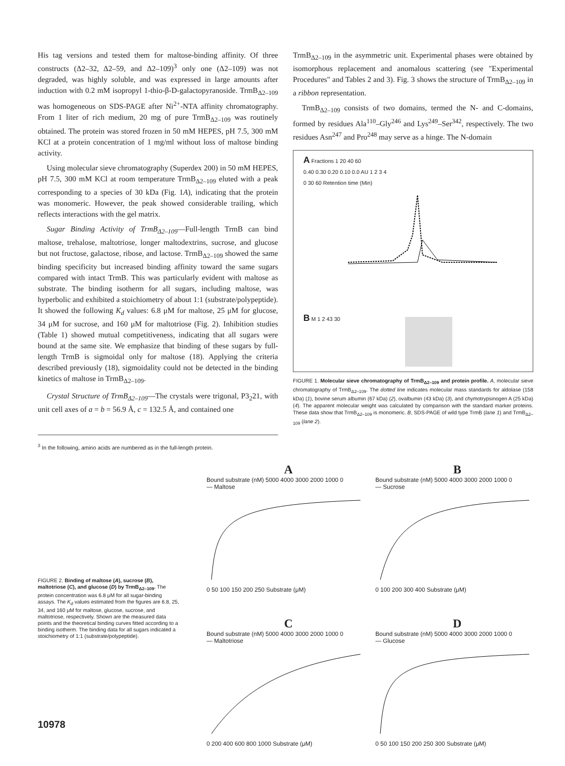His tag versions and tested them for maltose-binding affinity. Of three constructs (Δ2–32, Δ2–59, and Δ2–109)<sup>3</sup> only one (Δ2–109) was not degraded, was highly soluble, and was expressed in large amounts after induction with 0.2 mM isopropyl 1-thio-β-D-galactopyranoside. TrmB<sub>Δ2–109</sub> was homogeneous on SDS-PAGE after Ni<sup>2+</sup>-NTA affinity chromatography. From 1 liter of rich medium, 20 mg of pure TrmB<sub>Δ2–109</sub> was routinely obtained. The protein was stored frozen in 50 mM HEPES, pH 7.5, 300 mM KCl at a protein concentration of 1 mg/ml without loss of maltose binding activity.
Using molecular sieve chromatography (Superdex 200) in 50 mM HEPES, pH 7.5, 300 mM KCl at room temperature TrmB<sub>Δ2–109</sub> eluted with a peak corresponding to a species of 30 kDa (Fig. 1A), indicating that the protein was monomeric. However, the peak showed considerable trailing, which reflects interactions with the gel matrix.
Sugar Binding Activity of TrmB<sub>Δ2–109</sub>—Full-length TrmB can bind maltose, trehalose, maltotriose, longer maltodextrins, sucrose, and glucose but not fructose, galactose, ribose, and lactose. TrmB<sub>Δ2–109</sub> showed the same binding specificity but increased binding affinity toward the same sugars compared with intact TrmB. This was particularly evident with maltose as substrate. The binding isotherm for all sugars, including maltose, was hyperbolic and exhibited a stoichiometry of about 1:1 (substrate/polypeptide). It showed the following K<sub>d</sub> values: 6.8 μM for maltose, 25 μM for glucose, 34 μM for sucrose, and 160 μM for maltotriose (Fig. 2). Inhibition studies (Table 1) showed mutual competitiveness, indicating that all sugars were bound at the same site. We emphasize that binding of these sugars by full-length TrmB is sigmoidal only for maltose (18). Applying the criteria described previously (18), sigmoidality could not be detected in the binding kinetics of maltose in TrmB<sub>Δ2–109</sub>.
Crystal Structure of TrmB<sub>Δ2–109</sub>—The crystals were trigonal, P3<sub>2</sub>21, with unit cell axes of a = b = 56.9 Å, c = 132.5 Å, and contained one
<sup>3</sup> In the following, amino acids are numbered as in the full-length protein.
TrmB<sub>Δ2–109</sub> in the asymmetric unit. Experimental phases were obtained by isomorphous replacement and anomalous scattering (see "Experimental Procedures" and Tables 2 and 3). Fig. 3 shows the structure of TrmB<sub>Δ2–109</sub> in a ribbon representation.
TrmB<sub>Δ2–109</sub> consists of two domains, termed the N- and C-domains, formed by residues Ala<sup>110</sup>–Gly<sup>246</sup> and Lys<sup>249</sup>–Ser<sup>342</sup>, respectively. The two residues Asn<sup>247</sup> and Pro<sup>248</sup> may serve as a hinge. The N-domain
A Fractions 1 20 40 60
0.40 0.30 0.20 0.10 0.0 AU 1 2 3 4
0 30 60 Retention time (Min)
B M 1 2 43 30
FIGURE 1. Molecular sieve chromatography of TrmB<sub>Δ2–109</sub> and protein profile. A, molecular sieve chromatography of TrmB<sub>Δ2–109</sub>. The dotted line indicates molecular mass standards for aldolase (158 kDa) (1), bovine serum albumin (67 kDa) (2), ovalbumin (43 kDa) (3), and chymotrypsinogen A (25 kDa) (4). The apparent molecular weight was calculated by comparison with the standard marker proteins. These data show that TrmB<sub>Δ2–109</sub> is monomeric. B, SDS-PAGE of wild type TrmB (lane 1) and TrmB<sub>Δ2–109</sub> (lane 2).
FIGURE 2. Binding of maltose (A), sucrose (B), maltotriose (C), and glucose (D) by TrmB<sub>Δ2–109</sub>. The protein concentration was 6.8 μM for all sugar-binding assays. The K<sub>d</sub> values estimated from the figures are 6.8, 25, 34, and 160 μM for maltose, glucose, sucrose, and maltotriose, respectively. Shown are the measured data points and the theoretical binding curves fitted according to a binding isotherm. The binding data for all sugars indicated a stoichiometry of 1:1 (substrate/polypeptide).
A
Bound substrate (nM) 5000 4000 3000 2000 1000 0
— Maltose
0 50 100 150 200 250 Substrate (μM)
B
Bound substrate (nM) 5000 4000 3000 2000 1000 0
— Sucrose
0 100 200 300 400 Substrate (μM)
C
Bound substrate (nM) 5000 4000 3000 2000 1000 0
— Maltotriose
0 200 400 600 800 1000 Substrate (μM)
D
Bound substrate (nM) 5000 4000 3000 2000 1000 0
— Glucose
0 50 100 150 200 250 300 Substrate (μM)
10978